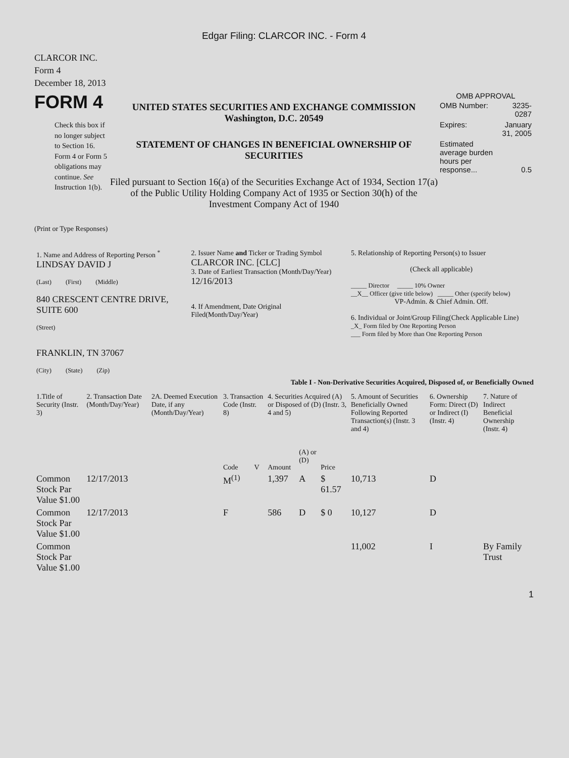Edgar Filing: CLARCOR INC. - Form 4
CLARCOR INC.
Form 4
December 18, 2013
FORM 4
Check this box if no longer subject to Section 16. Form 4 or Form 5 obligations may continue. See Instruction 1(b).
UNITED STATES SECURITIES AND EXCHANGE COMMISSION
Washington, D.C. 20549
STATEMENT OF CHANGES IN BENEFICIAL OWNERSHIP OF SECURITIES
Filed pursuant to Section 16(a) of the Securities Exchange Act of 1934, Section 17(a) of the Public Utility Holding Company Act of 1935 or Section 30(h) of the Investment Company Act of 1940
OMB APPROVAL
| OMB Number: | 3235-0287 |
| Expires: | January 31, 2005 |
| Estimated average burden hours per response... | 0.5 |
(Print or Type Responses)
| 1. Name and Address of Reporting Person <sup>*</sup> LINDSAY DAVID J (Last) (First) (Middle) 840 CRESCENT CENTRE DRIVE, SUITE 600 (Street) FRANKLIN, TN 37067 (City) (State) (Zip) | 2. Issuer Name and Ticker or Trading Symbol CLARCOR INC. [CLC] 3. Date of Earliest Transaction (Month/Day/Year) 12/16/2013 4. If Amendment, Date Original Filed(Month/Day/Year) | 5. Relationship of Reporting Person(s) to Issuer (Check all applicable) _____ Director _____ 10% Owner __X__ Officer (give title below) _____ Other (specify below) VP-Admin. & Chief Admin. Off. 6. Individual or Joint/Group Filing(Check Applicable Line) _X_ Form filed by One Reporting Person ___ Form filed by More than One Reporting Person |
Table I - Non-Derivative Securities Acquired, Disposed of, or Beneficially Owned
| 1.Title of Security (Instr. 3) | 2. Transaction Date (Month/Day/Year) | 2A. Deemed Execution Date, if any (Month/Day/Year) | 3. Transaction Code (Instr. 8) | | 4. Securities Acquired (A) or Disposed of (D) (Instr. 3, 4 and 5) | | | 5. Amount of Securities Beneficially Owned Following Reported Transaction(s) (Instr. 3 and 4) | 6. Ownership Form: Direct (D) or Indirect (I) (Instr. 4) | 7. Nature of Indirect Beneficial Ownership (Instr. 4) |
| --- | --- | --- | --- | --- | --- | --- | --- | --- | --- | --- |
| | | | Code | V | Amount | (A) or (D) | Price | | | |
| Common Stock Par Value $1.00 | 12/17/2013 | | M<sup>(1)</sup> | | 1,397 | A | $ 61.57 | 10,713 | D | |
| Common Stock Par Value $1.00 | 12/17/2013 | | F | | 586 | D | $ 0 | 10,127 | D | |
| Common Stock Par Value $1.00 | | | | | | | | 11,002 | I | By Family Trust |
1